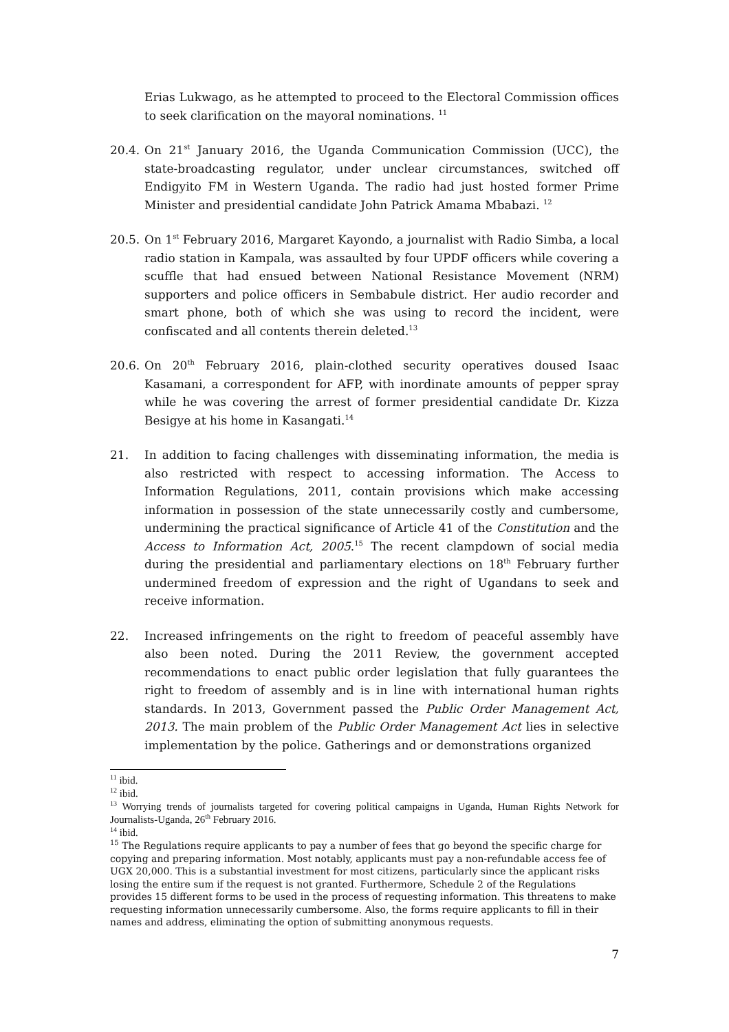Erias Lukwago, as he attempted to proceed to the Electoral Commission offices to seek clarification on the mayoral nominations. <sup>11</sup>
20.4. On 21<sup>st</sup> January 2016, the Uganda Communication Commission (UCC), the state-broadcasting regulator, under unclear circumstances, switched off Endigyito FM in Western Uganda. The radio had just hosted former Prime Minister and presidential candidate John Patrick Amama Mbabazi. <sup>12</sup>
20.5. On 1<sup>st</sup> February 2016, Margaret Kayondo, a journalist with Radio Simba, a local radio station in Kampala, was assaulted by four UPDF officers while covering a scuffle that had ensued between National Resistance Movement (NRM) supporters and police officers in Sembabule district. Her audio recorder and smart phone, both of which she was using to record the incident, were confiscated and all contents therein deleted.<sup>13</sup>
20.6. On 20<sup>th</sup> February 2016, plain-clothed security operatives doused Isaac Kasamani, a correspondent for AFP, with inordinate amounts of pepper spray while he was covering the arrest of former presidential candidate Dr. Kizza Besigye at his home in Kasangati.<sup>14</sup>
21. In addition to facing challenges with disseminating information, the media is also restricted with respect to accessing information. The Access to Information Regulations, 2011, contain provisions which make accessing information in possession of the state unnecessarily costly and cumbersome, undermining the practical significance of Article 41 of the Constitution and the Access to Information Act, 2005.<sup>15</sup> The recent clampdown of social media during the presidential and parliamentary elections on 18<sup>th</sup> February further undermined freedom of expression and the right of Ugandans to seek and receive information.
22. Increased infringements on the right to freedom of peaceful assembly have also been noted. During the 2011 Review, the government accepted recommendations to enact public order legislation that fully guarantees the right to freedom of assembly and is in line with international human rights standards. In 2013, Government passed the Public Order Management Act, 2013. The main problem of the Public Order Management Act lies in selective implementation by the police. Gatherings and or demonstrations organized
<sup>11</sup> ibid.
<sup>12</sup> ibid.
<sup>13</sup> Worrying trends of journalists targeted for covering political campaigns in Uganda, Human Rights Network for Journalists-Uganda, 26<sup>th</sup> February 2016.
<sup>14</sup> ibid.
<sup>15</sup> The Regulations require applicants to pay a number of fees that go beyond the specific charge for copying and preparing information. Most notably, applicants must pay a non-refundable access fee of UGX 20,000. This is a substantial investment for most citizens, particularly since the applicant risks losing the entire sum if the request is not granted. Furthermore, Schedule 2 of the Regulations provides 15 different forms to be used in the process of requesting information. This threatens to make requesting information unnecessarily cumbersome. Also, the forms require applicants to fill in their names and address, eliminating the option of submitting anonymous requests.
7